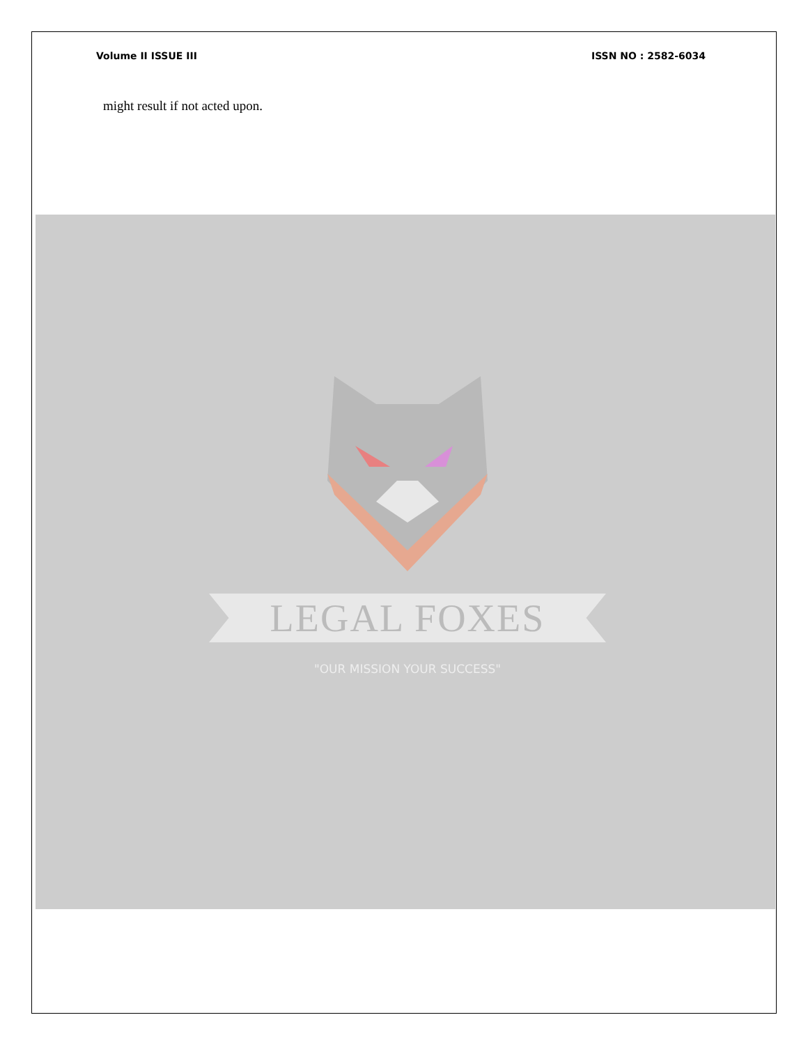Volume II ISSUE III ISSN NO : 2582-6034
might result if not acted upon.
LEGAL FOXES
"OUR MISSION YOUR SUCCESS"